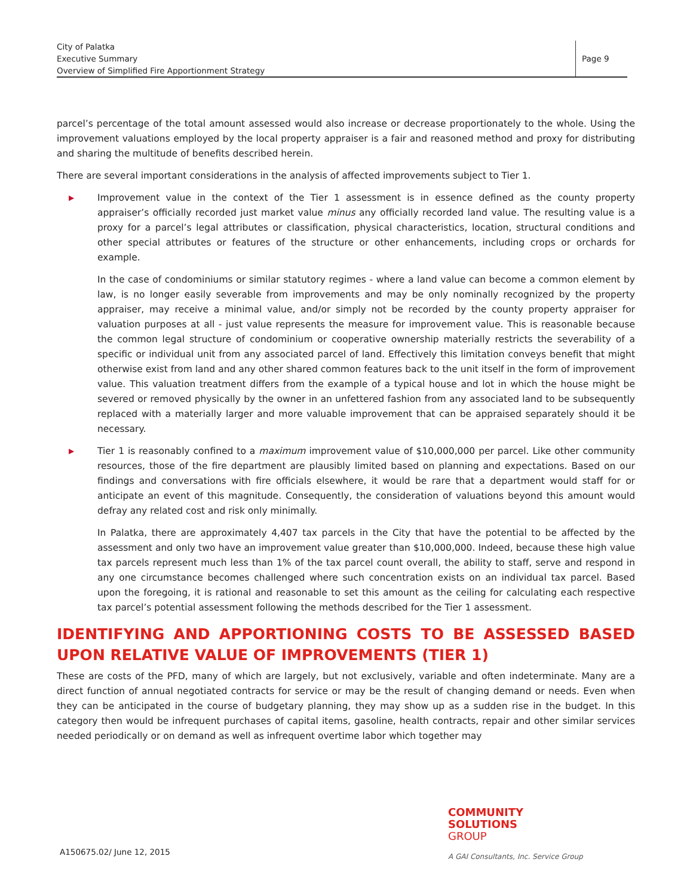City of Palatka
Executive Summary
Overview of Simplified Fire Apportionment Strategy
Page 9
parcel’s percentage of the total amount assessed would also increase or decrease proportionately to the whole. Using the improvement valuations employed by the local property appraiser is a fair and reasoned method and proxy for distributing and sharing the multitude of benefits described herein.
There are several important considerations in the analysis of affected improvements subject to Tier 1.
▶ Improvement value in the context of the Tier 1 assessment is in essence defined as the county property appraiser’s officially recorded just market value minus any officially recorded land value. The resulting value is a proxy for a parcel’s legal attributes or classification, physical characteristics, location, structural conditions and other special attributes or features of the structure or other enhancements, including crops or orchards for example.
In the case of condominiums or similar statutory regimes - where a land value can become a common element by law, is no longer easily severable from improvements and may be only nominally recognized by the property appraiser, may receive a minimal value, and/or simply not be recorded by the county property appraiser for valuation purposes at all - just value represents the measure for improvement value. This is reasonable because the common legal structure of condominium or cooperative ownership materially restricts the severability of a specific or individual unit from any associated parcel of land. Effectively this limitation conveys benefit that might otherwise exist from land and any other shared common features back to the unit itself in the form of improvement value. This valuation treatment differs from the example of a typical house and lot in which the house might be severed or removed physically by the owner in an unfettered fashion from any associated land to be subsequently replaced with a materially larger and more valuable improvement that can be appraised separately should it be necessary.
▶ Tier 1 is reasonably confined to a maximum improvement value of $10,000,000 per parcel. Like other community resources, those of the fire department are plausibly limited based on planning and expectations. Based on our findings and conversations with fire officials elsewhere, it would be rare that a department would staff for or anticipate an event of this magnitude. Consequently, the consideration of valuations beyond this amount would defray any related cost and risk only minimally.
In Palatka, there are approximately 4,407 tax parcels in the City that have the potential to be affected by the assessment and only two have an improvement value greater than $10,000,000. Indeed, because these high value tax parcels represent much less than 1% of the tax parcel count overall, the ability to staff, serve and respond in any one circumstance becomes challenged where such concentration exists on an individual tax parcel. Based upon the foregoing, it is rational and reasonable to set this amount as the ceiling for calculating each respective tax parcel’s potential assessment following the methods described for the Tier 1 assessment.
IDENTIFYING AND APPORTIONING COSTS TO BE ASSESSED BASED UPON RELATIVE VALUE OF IMPROVEMENTS (TIER 1)
These are costs of the PFD, many of which are largely, but not exclusively, variable and often indeterminate. Many are a direct function of annual negotiated contracts for service or may be the result of changing demand or needs. Even when they can be anticipated in the course of budgetary planning, they may show up as a sudden rise in the budget. In this category then would be infrequent purchases of capital items, gasoline, health contracts, repair and other similar services needed periodically or on demand as well as infrequent overtime labor which together may
COMMUNITY
SOLUTIONS
GROUP
A GAI Consultants, Inc. Service Group
A150675.02/ June 12, 2015